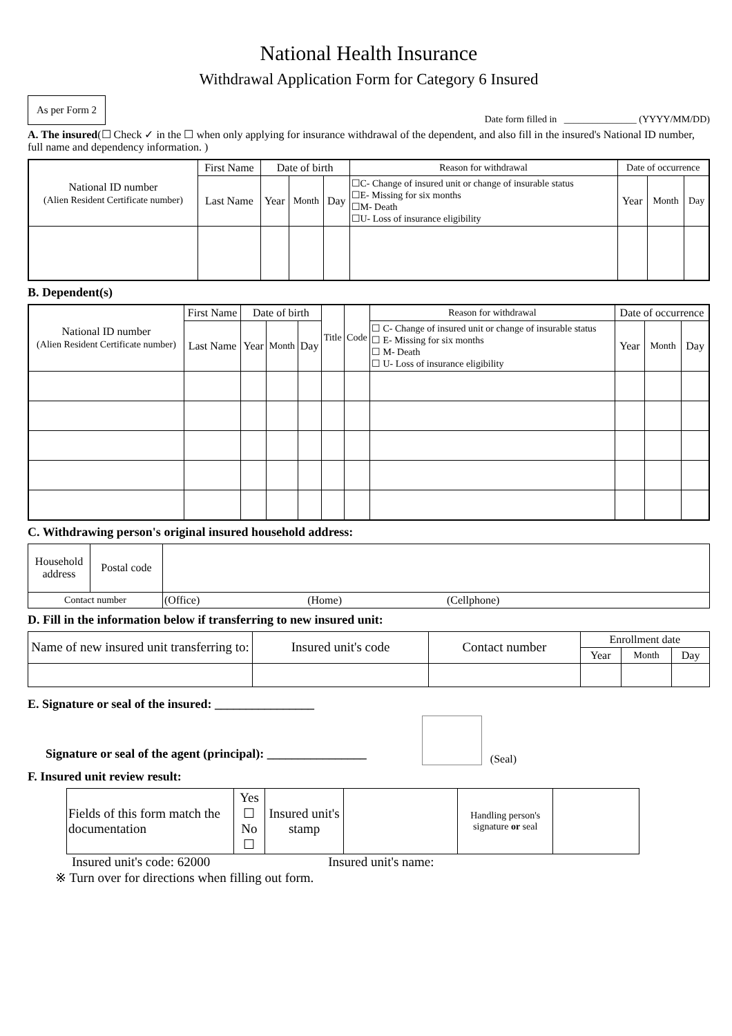National Health Insurance
Withdrawal Application Form for Category 6 Insured
As per Form 2
Date form filled in _______________ (YYYY/MM/DD)
A. The insured(☐ Check ✓ in the ☐ when only applying for insurance withdrawal of the dependent, and also fill in the insured's National ID number, full name and dependency information. )
| National ID number (Alien Resident Certificate number) | First Name | Date of birth | | | Reason for withdrawal | Date of occurrence | | |
| | Last Name | Year | Month | Day | ☐C- Change of insured unit or change of insurable status ☐E- Missing for six months ☐M- Death ☐U- Loss of insurance eligibility | Year | Month | Day |
B. Dependent(s)
| National ID number (Alien Resident Certificate number) | First Name | Date of birth | | | Title | Code | Reason for withdrawal | Date of occurrence | | |
| | Last Name | Year | Month | Day | | | ☐ C- Change of insured unit or change of insurable status ☐ E- Missing for six months ☐ M- Death ☐ U- Loss of insurance eligibility | Year | Month | Day |
C. Withdrawing person's original insured household address:
| Household address | Postal code | |
| Contact number | | (Office) (Home) (Cellphone) |
D. Fill in the information below if transferring to new insured unit:
| Name of new insured unit transferring to: | Insured unit's code | Contact number | Enrollment date | | |
| | | | Year | Month | Day |
E. Signature or seal of the insured: ________________
Signature or seal of the agent (principal): ________________
(Seal)
F. Insured unit review result:
| Fields of this form match the documentation | Yes ☐ No ☐ | Insured unit's stamp | | Handling person's signature or seal | |
Insured unit's code: 62000 Insured unit's name:
※ Turn over for directions when filling out form.